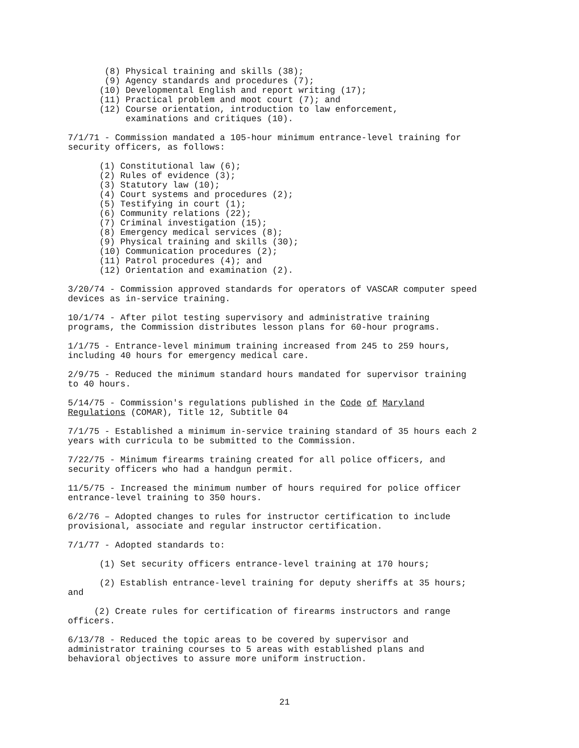(8) Physical training and skills (38); (9) Agency standards and procedures (7); (10) Developmental English and report writing (17); (11) Practical problem and moot court (7); and (12) Course orientation, introduction to law enforcement, examinations and critiques (10).
7/1/71 - Commission mandated a 105-hour minimum entrance-level training for security officers, as follows:
(1) Constitutional law (6); (2) Rules of evidence (3); (3) Statutory law (10); (4) Court systems and procedures (2); (5) Testifying in court (1); (6) Community relations (22); (7) Criminal investigation (15); (8) Emergency medical services (8); (9) Physical training and skills (30); (10) Communication procedures (2); (11) Patrol procedures (4); and (12) Orientation and examination (2).
3/20/74 - Commission approved standards for operators of VASCAR computer speed devices as in-service training.
10/1/74 - After pilot testing supervisory and administrative training programs, the Commission distributes lesson plans for 60-hour programs.
1/1/75 - Entrance-level minimum training increased from 245 to 259 hours, including 40 hours for emergency medical care.
2/9/75 - Reduced the minimum standard hours mandated for supervisor training to 40 hours.
5/14/75 - Commission's regulations published in the Code of Maryland Regulations (COMAR), Title 12, Subtitle 04
7/1/75 - Established a minimum in-service training standard of 35 hours each 2 years with curricula to be submitted to the Commission.
7/22/75 - Minimum firearms training created for all police officers, and security officers who had a handgun permit.
11/5/75 - Increased the minimum number of hours required for police officer entrance-level training to 350 hours.
6/2/76 – Adopted changes to rules for instructor certification to include provisional, associate and regular instructor certification.
7/1/77 - Adopted standards to:
(1) Set security officers entrance-level training at 170 hours;
(2) Establish entrance-level training for deputy sheriffs at 35 hours; and
(2) Create rules for certification of firearms instructors and range officers.
6/13/78 - Reduced the topic areas to be covered by supervisor and administrator training courses to 5 areas with established plans and behavioral objectives to assure more uniform instruction.
21